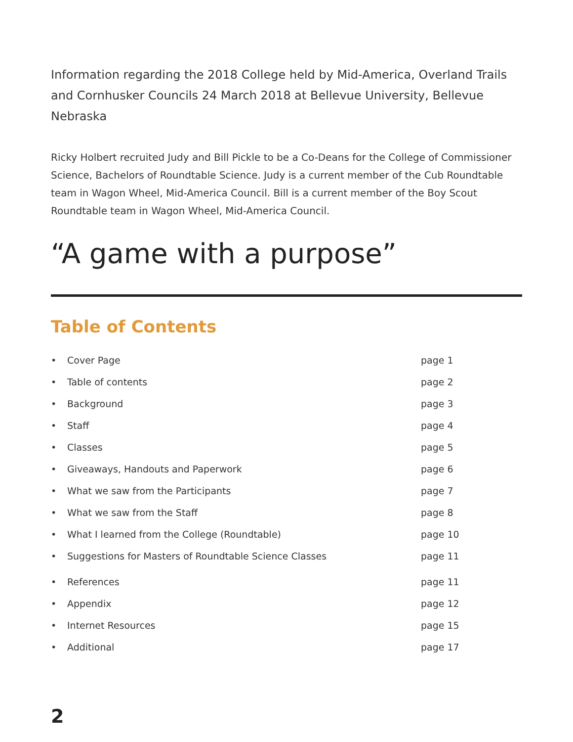Information regarding the 2018 College held by Mid-America, Overland Trails and Cornhusker Councils 24 March 2018 at Bellevue University, Bellevue Nebraska
Ricky Holbert recruited Judy and Bill Pickle to be a Co-Deans for the College of Commissioner Science, Bachelors of Roundtable Science. Judy is a current member of the Cub Roundtable team in Wagon Wheel, Mid-America Council. Bill is a current member of the Boy Scout Roundtable team in Wagon Wheel, Mid-America Council.
“A game with a purpose”
Table of Contents
• Cover Page page 1
• Table of contents page 2
• Background page 3
• Staff page 4
• Classes page 5
• Giveaways, Handouts and Paperwork page 6
• What we saw from the Participants page 7
• What we saw from the Staff page 8
• What I learned from the College (Roundtable) page 10
• Suggestions for Masters of Roundtable Science Classes page 11
• References page 11
• Appendix page 12
• Internet Resources page 15
• Additional page 17
2